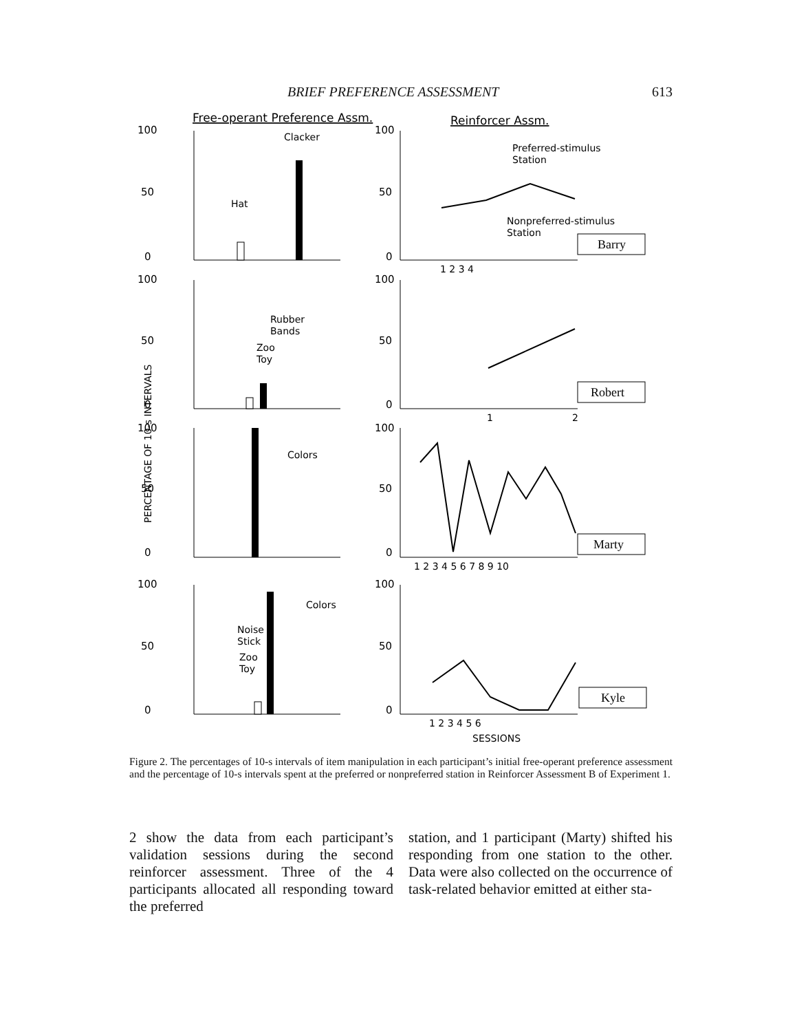BRIEF PREFERENCE ASSESSMENT 613
Free-operant Preference Assm.
Reinforcer Assm.
PERCENTAGE OF 10-s INTERVALS
100
50
0
100
50
0
100
50
0
100
50
0
100
50
0
100
50
0
100
50
0
100
50
0
Clacker
Hat
Preferred-stimulus
Station
Nonpreferred-stimulus
Station
Barry
1 2 3 4
Rubber
Bands
Zoo
Toy
Robert
1
2
Colors
Marty
1 2 3 4 5 6 7 8 9 10
Colors
Noise
Stick
Zoo
Toy
Kyle
1 2 3 4 5 6
SESSIONS
Figure 2. The percentages of 10-s intervals of item manipulation in each participant’s initial free-operant preference assessment and the percentage of 10-s intervals spent at the preferred or nonpreferred station in Reinforcer Assessment B of Experiment 1.
2 show the data from each participant’s validation sessions during the second reinforcer assessment. Three of the 4 participants allocated all responding toward the preferred
station, and 1 participant (Marty) shifted his responding from one station to the other. Data were also collected on the occurrence of task-related behavior emitted at either sta-